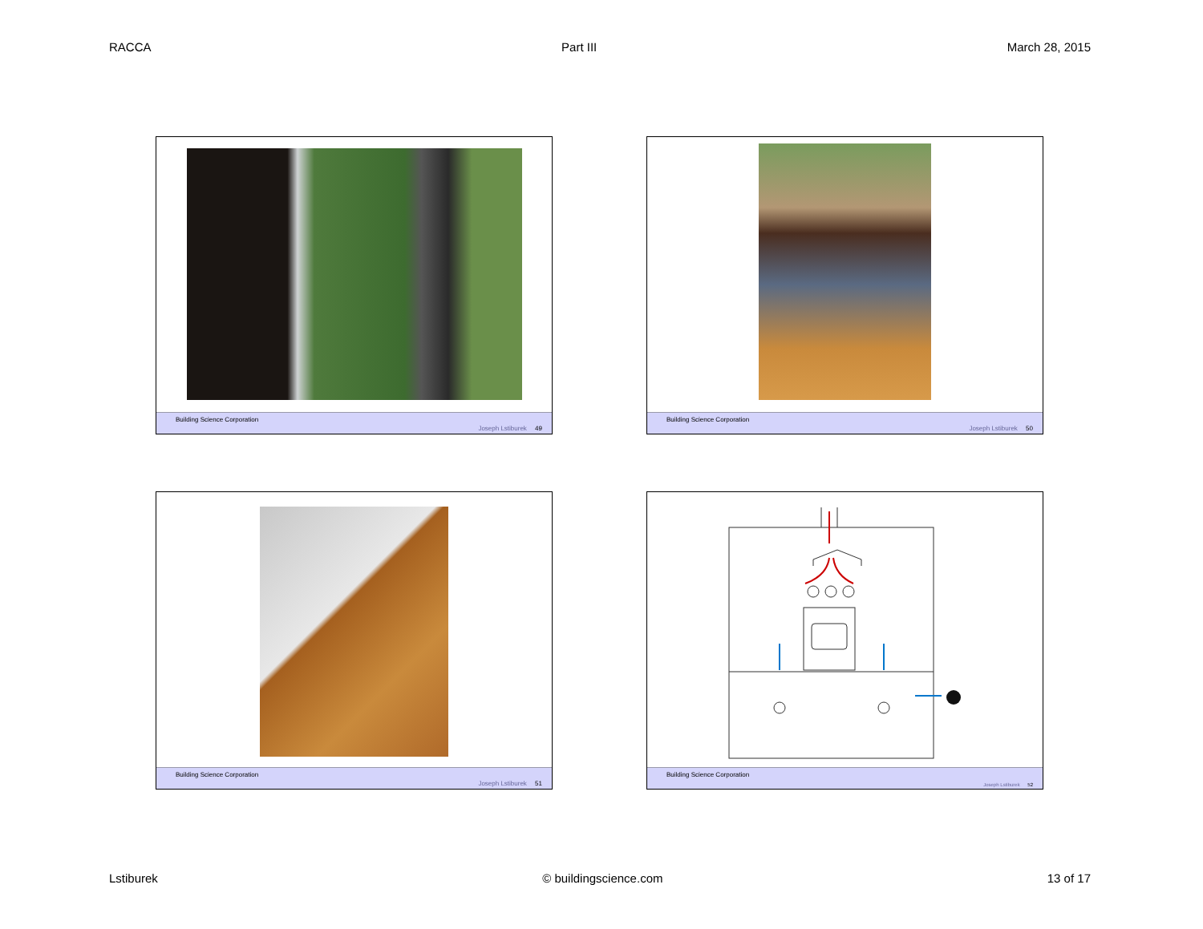RACCA Part III March 28, 2015
Building Science Corporation
Joseph Lstiburek 49
Building Science Corporation
Joseph Lstiburek 50
Building Science Corporation
Joseph Lstiburek 51
Building Science Corporation
Joseph Lstiburek 52
Lstiburek © buildingscience.com 13 of 17